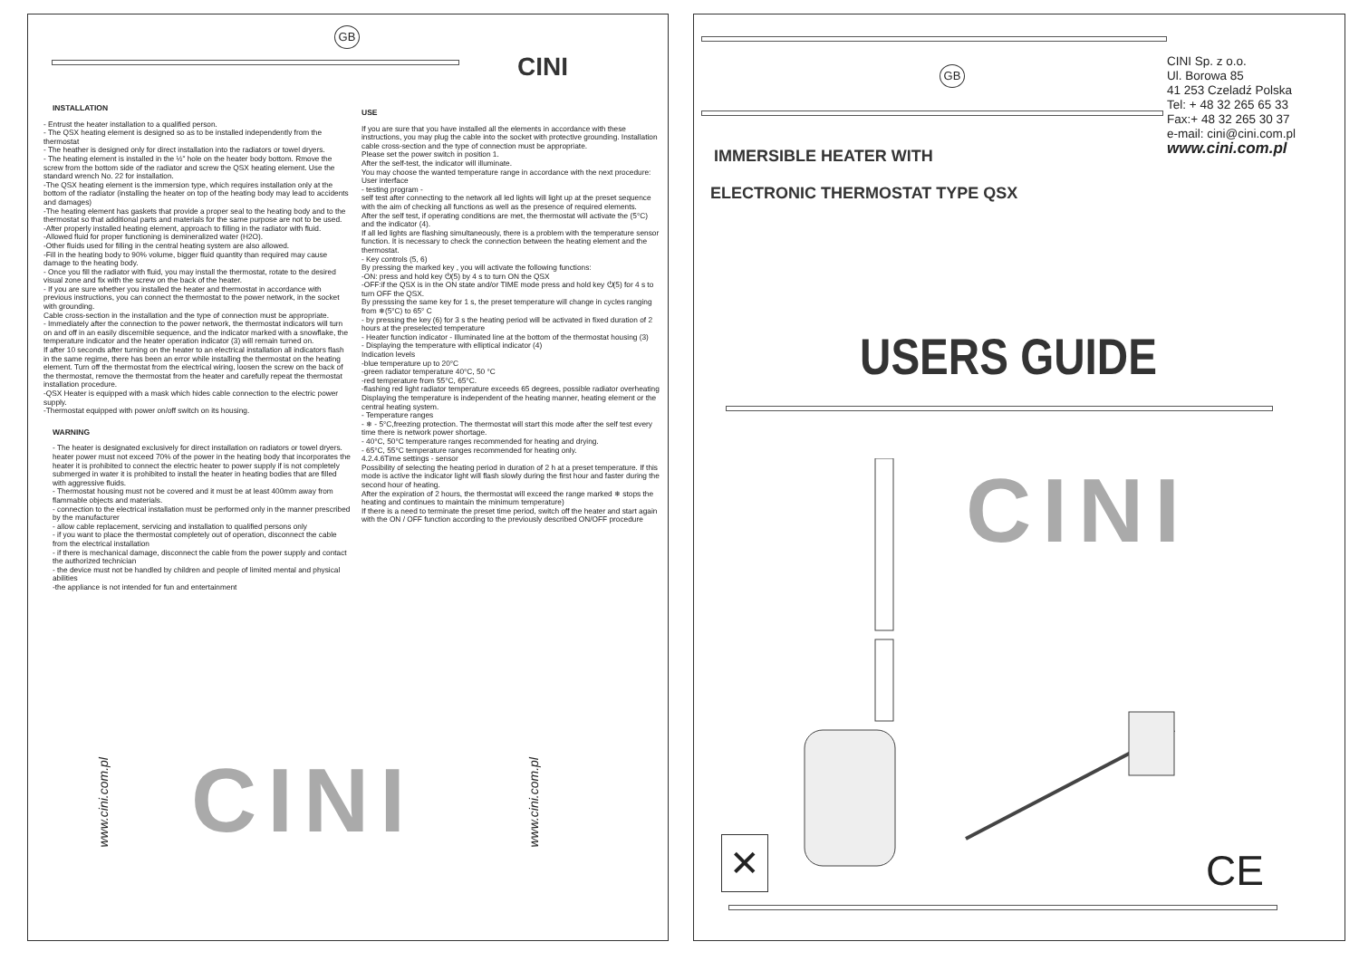GB
CINI
INSTALLATION
- Entrust the heater installation to a qualified person.
- The QSX heating element is designed so as to be installed independently from the thermostat
- The heather is designed only for direct installation into the radiators or towel dryers.
- The heating element is installed in the ½" hole on the heater body bottom. Rmove the screw from the bottom side of the radiator and screw the QSX heating element. Use the standard wrench No. 22 for installation.
-The QSX heating element is the immersion type, which requires installation only at the bottom of the radiator (installing the heater on top of the heating body may lead to accidents and damages)
-The heating element has gaskets that provide a proper seal to the heating body and to the thermostat so that additional parts and materials for the same purpose are not to be used.
-After properly installed heating element, approach to filling in the radiator with fluid.
-Allowed fluid for proper functioning is demineralized water (H2O).
-Other fluids used for filling in the central heating system are also allowed.
-Fill in the heating body to 90% volume, bigger fluid quantity than required may cause damage to the heating body.
- Once you fill the radiator with fluid, you may install the thermostat, rotate to the desired visual zone and fix with the screw on the back of the heater.
- If you are sure whether you installed the heater and thermostat in accordance with previous instructions, you can connect the thermostat to the power network, in the socket with grounding.
Cable cross-section in the installation and the type of connection must be appropriate.
- Immediately after the connection to the power network, the thermostat indicators will turn on and off in an easily discernible sequence, and the indicator marked with a snowflake, the temperature indicator and the heater operation indicator (3) will remain turned on.
If after 10 seconds after turning on the heater to an electrical installation all indicators flash in the same regime, there has been an error while installing the thermostat on the heating element. Turn off the thermostat from the electrical wiring, loosen the screw on the back of the thermostat, remove the thermostat from the heater and carefully repeat the thermostat installation procedure.
-QSX Heater is equipped with a mask which hides cable connection to the electric power supply.
-Thermostat equipped with power on/off switch on its housing.
WARNING
- The heater is designated exclusively for direct installation on radiators or towel dryers. heater power must not exceed 70% of the power in the heating body that incorporates the heater it is prohibited to connect the electric heater to power supply if is not completely submerged in water it is prohibited to install the heater in heating bodies that are filled with aggressive fluids.
- Thermostat housing must not be covered and it must be at least 400mm away from flammable objects and materials.
- connection to the electrical installation must be performed only in the manner prescribed by the manufacturer
- allow cable replacement, servicing and installation to qualified persons only
- if you want to place the thermostat completely out of operation, disconnect the cable from the electrical installation
- if there is mechanical damage, disconnect the cable from the power supply and contact the authorized technician
- the device must not be handled by children and people of limited mental and physical abilities
-the appliance is not intended for fun and entertainment
USE
If you are sure that you have installed all the elements in accordance with these instructions, you may plug the cable into the socket with protective grounding. Installation cable cross-section and the type of connection must be appropriate.
Please set the power switch in position 1.
After the self-test, the indicator will illuminate.
You may choose the wanted temperature range in accordance with the next procedure:
User interface
- testing program -
self test after connecting to the network all led lights will light up at the preset sequence with the aim of checking all functions as well as the presence of required elements.
After the self test, if operating conditions are met, the thermostat will activate the (5°C) and the indicator (4).
If all led lights are flashing simultaneously, there is a problem with the temperature sensor function. It is necessary to check the connection between the heating element and the thermostat.
- Key controls (5, 6)
By pressing the marked key , you will activate the following functions:
-ON: press and hold key ⏻(5) by 4 s to turn ON the QSX
-OFF:if the QSX is in the ON state and/or TIME mode press and hold key ⏻(5) for 4 s to turn OFF the QSX.
By presssing the same key for 1 s, the preset temperature will change in cycles ranging from ❄(5°C) to 65° C
- by pressing the key (6) for 3 s the heating period will be activated in fixed duration of 2 hours at the preselected temperature
- Heater function indicator - Illuminated line at the bottom of the thermostat housing (3)
- Displaying the temperature with elliptical indicator (4)
Indication levels
-blue temperature up to 20°C
-green radiator temperature 40°C, 50 °C
-red temperature from 55°C, 65°C.
-flashing red light radiator temperature exceeds 65 degrees, possible radiator overheating
Displaying the temperature is independent of the heating manner, heating element or the central heating system.
- Temperature ranges
- ❄ - 5°C,freezing protection. The thermostat will start this mode after the self test every time there is network power shortage.
- 40°C, 50°C temperature ranges recommended for heating and drying.
- 65°C, 55°C temperature ranges recommended for heating only.
4.2.4.6Time settings - sensor
Possibility of selecting the heating period in duration of 2 h at a preset temperature. If this mode is active the indicator light will flash slowly during the first hour and faster during the second hour of heating.
After the expiration of 2 hours, the thermostat will exceed the range marked ❄ stops the heating and continues to maintain the minimum temperature)
If there is a need to terminate the preset time period, switch off the heater and start again with the ON / OFF function according to the previously described ON/OFF procedure
www.cini.com.pl
CINI
www.cini.com.pl
GB
CINI Sp. z o.o.
Ul. Borowa 85
41 253 Czeladź Polska
Tel: + 48 32 265 65 33
Fax:+ 48 32 265 30 37
e-mail: cini@cini.com.pl
www.cini.com.pl
IMMERSIBLE HEATER WITH
ELECTRONIC THERMOSTAT TYPE QSX
USERS GUIDE
CINI
✕ CE